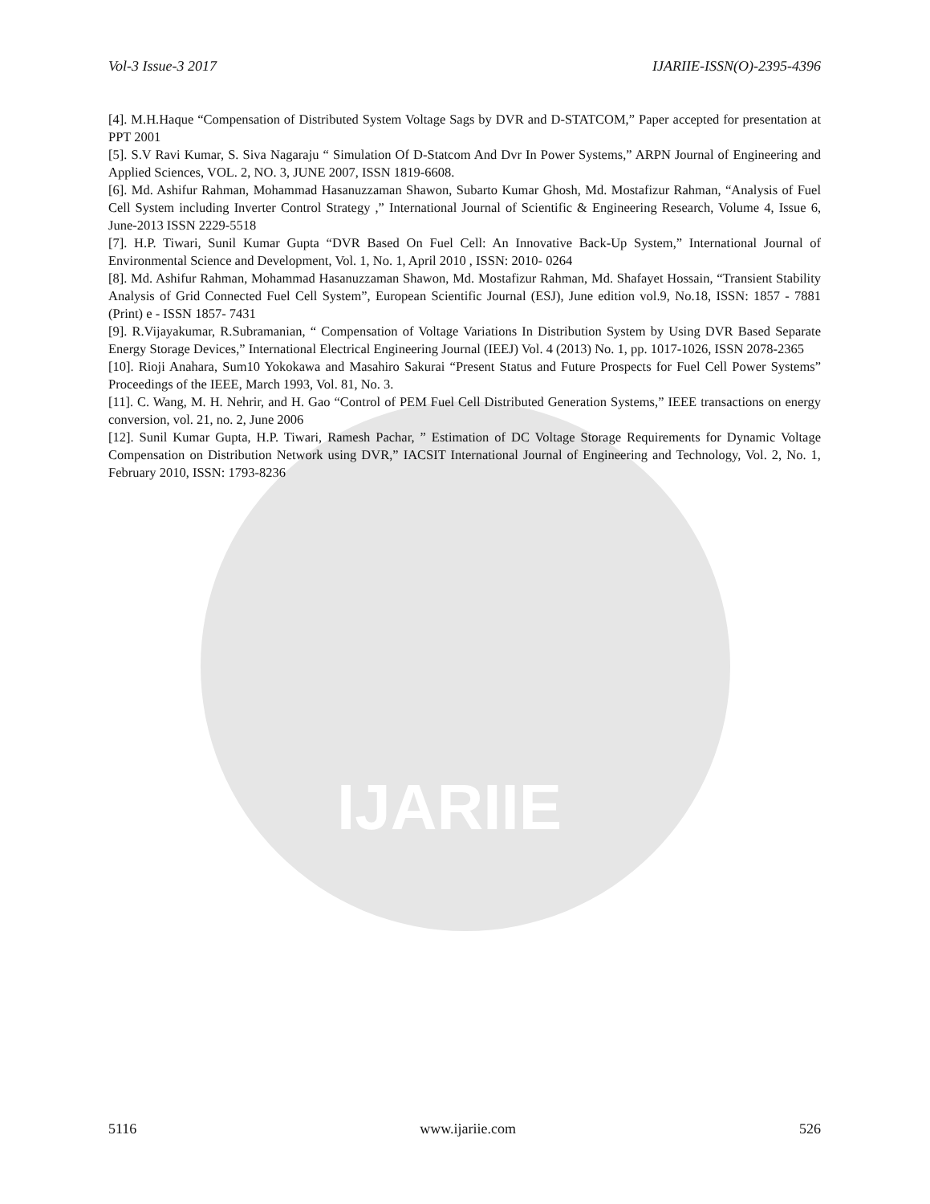IJARIIE
Vol-3 Issue-3 2017 IJARIIE-ISSN(O)-2395-4396
[4]. M.H.Haque “Compensation of Distributed System Voltage Sags by DVR and D-STATCOM,” Paper accepted for presentation at PPT 2001
[5]. S.V Ravi Kumar, S. Siva Nagaraju “ Simulation Of D-Statcom And Dvr In Power Systems,” ARPN Journal of Engineering and Applied Sciences, VOL. 2, NO. 3, JUNE 2007, ISSN 1819-6608.
[6]. Md. Ashifur Rahman, Mohammad Hasanuzzaman Shawon, Subarto Kumar Ghosh, Md. Mostafizur Rahman, “Analysis of Fuel Cell System including Inverter Control Strategy ,” International Journal of Scientific & Engineering Research, Volume 4, Issue 6, June-2013 ISSN 2229-5518
[7]. H.P. Tiwari, Sunil Kumar Gupta “DVR Based On Fuel Cell: An Innovative Back-Up System,” International Journal of Environmental Science and Development, Vol. 1, No. 1, April 2010 , ISSN: 2010- 0264
[8]. Md. Ashifur Rahman, Mohammad Hasanuzzaman Shawon, Md. Mostafizur Rahman, Md. Shafayet Hossain, “Transient Stability Analysis of Grid Connected Fuel Cell System”, European Scientific Journal (ESJ), June edition vol.9, No.18, ISSN: 1857 - 7881 (Print) e - ISSN 1857- 7431
[9]. R.Vijayakumar, R.Subramanian, “ Compensation of Voltage Variations In Distribution System by Using DVR Based Separate Energy Storage Devices,” International Electrical Engineering Journal (IEEJ) Vol. 4 (2013) No. 1, pp. 1017-1026, ISSN 2078-2365
[10]. Rioji Anahara, Sum10 Yokokawa and Masahiro Sakurai “Present Status and Future Prospects for Fuel Cell Power Systems” Proceedings of the IEEE, March 1993, Vol. 81, No. 3.
[11]. C. Wang, M. H. Nehrir, and H. Gao “Control of PEM Fuel Cell Distributed Generation Systems,” IEEE transactions on energy conversion, vol. 21, no. 2, June 2006
[12]. Sunil Kumar Gupta, H.P. Tiwari, Ramesh Pachar, ” Estimation of DC Voltage Storage Requirements for Dynamic Voltage Compensation on Distribution Network using DVR,” IACSIT International Journal of Engineering and Technology, Vol. 2, No. 1, February 2010, ISSN: 1793-8236
5116 www.ijariie.com 526